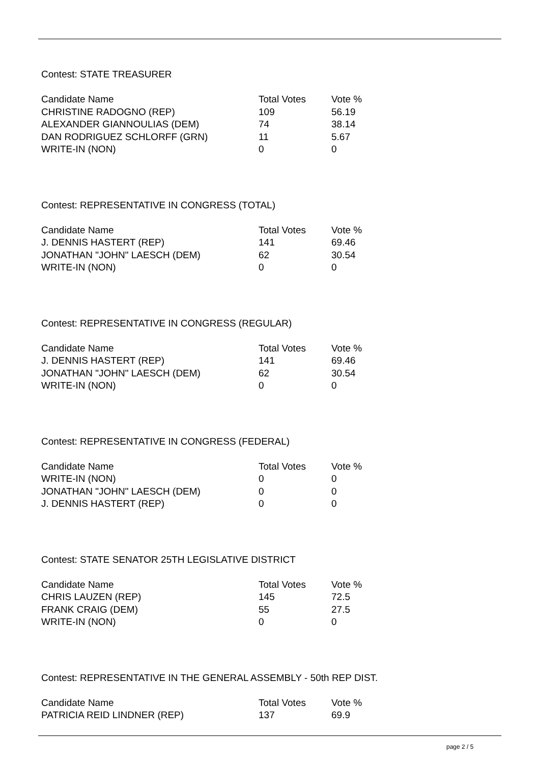Contest: STATE TREASURER
| Candidate Name | Total Votes | Vote % |
| --- | --- | --- |
| CHRISTINE RADOGNO (REP) | 109 | 56.19 |
| ALEXANDER GIANNOULIAS (DEM) | 74 | 38.14 |
| DAN RODRIGUEZ SCHLORFF (GRN) | 11 | 5.67 |
| WRITE-IN (NON) | 0 | 0 |
Contest: REPRESENTATIVE IN CONGRESS (TOTAL)
| Candidate Name | Total Votes | Vote % |
| --- | --- | --- |
| J. DENNIS HASTERT (REP) | 141 | 69.46 |
| JONATHAN "JOHN" LAESCH (DEM) | 62 | 30.54 |
| WRITE-IN (NON) | 0 | 0 |
Contest: REPRESENTATIVE IN CONGRESS (REGULAR)
| Candidate Name | Total Votes | Vote % |
| --- | --- | --- |
| J. DENNIS HASTERT (REP) | 141 | 69.46 |
| JONATHAN "JOHN" LAESCH (DEM) | 62 | 30.54 |
| WRITE-IN (NON) | 0 | 0 |
Contest: REPRESENTATIVE IN CONGRESS (FEDERAL)
| Candidate Name | Total Votes | Vote % |
| --- | --- | --- |
| WRITE-IN (NON) | 0 | 0 |
| JONATHAN "JOHN" LAESCH (DEM) | 0 | 0 |
| J. DENNIS HASTERT (REP) | 0 | 0 |
Contest: STATE SENATOR 25TH LEGISLATIVE DISTRICT
| Candidate Name | Total Votes | Vote % |
| --- | --- | --- |
| CHRIS LAUZEN (REP) | 145 | 72.5 |
| FRANK CRAIG (DEM) | 55 | 27.5 |
| WRITE-IN (NON) | 0 | 0 |
Contest: REPRESENTATIVE IN THE GENERAL ASSEMBLY - 50th REP DIST.
| Candidate Name | Total Votes | Vote % |
| --- | --- | --- |
| PATRICIA REID LINDNER (REP) | 137 | 69.9 |
page 2 / 5